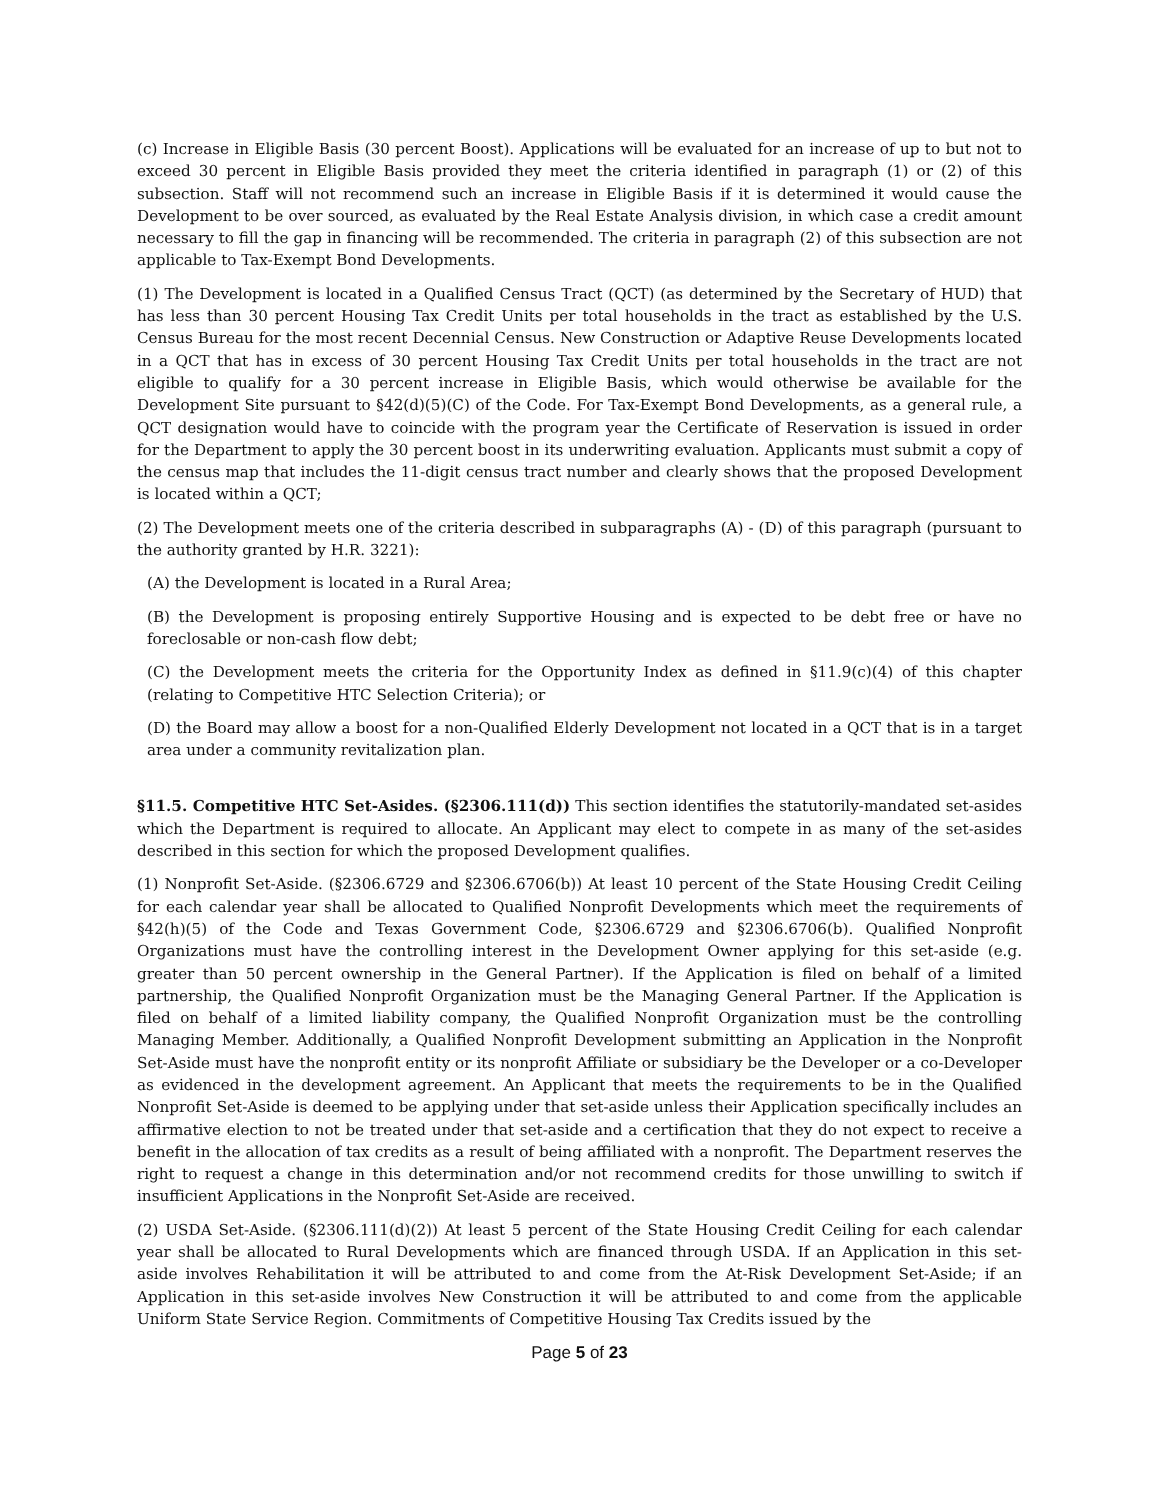(c) Increase in Eligible Basis (30 percent Boost). Applications will be evaluated for an increase of up to but not to exceed 30 percent in Eligible Basis provided they meet the criteria identified in paragraph (1) or (2) of this subsection. Staff will not recommend such an increase in Eligible Basis if it is determined it would cause the Development to be over sourced, as evaluated by the Real Estate Analysis division, in which case a credit amount necessary to fill the gap in financing will be recommended. The criteria in paragraph (2) of this subsection are not applicable to Tax-Exempt Bond Developments.
(1) The Development is located in a Qualified Census Tract (QCT) (as determined by the Secretary of HUD) that has less than 30 percent Housing Tax Credit Units per total households in the tract as established by the U.S. Census Bureau for the most recent Decennial Census. New Construction or Adaptive Reuse Developments located in a QCT that has in excess of 30 percent Housing Tax Credit Units per total households in the tract are not eligible to qualify for a 30 percent increase in Eligible Basis, which would otherwise be available for the Development Site pursuant to §42(d)(5)(C) of the Code. For Tax-Exempt Bond Developments, as a general rule, a QCT designation would have to coincide with the program year the Certificate of Reservation is issued in order for the Department to apply the 30 percent boost in its underwriting evaluation. Applicants must submit a copy of the census map that includes the 11-digit census tract number and clearly shows that the proposed Development is located within a QCT;
(2) The Development meets one of the criteria described in subparagraphs (A) - (D) of this paragraph (pursuant to the authority granted by H.R. 3221):
(A) the Development is located in a Rural Area;
(B) the Development is proposing entirely Supportive Housing and is expected to be debt free or have no foreclosable or non-cash flow debt;
(C) the Development meets the criteria for the Opportunity Index as defined in §11.9(c)(4) of this chapter (relating to Competitive HTC Selection Criteria); or
(D) the Board may allow a boost for a non-Qualified Elderly Development not located in a QCT that is in a target area under a community revitalization plan.
§11.5. Competitive HTC Set-Asides. (§2306.111(d)) This section identifies the statutorily-mandated set-asides which the Department is required to allocate. An Applicant may elect to compete in as many of the set-asides described in this section for which the proposed Development qualifies.
(1) Nonprofit Set-Aside. (§2306.6729 and §2306.6706(b)) At least 10 percent of the State Housing Credit Ceiling for each calendar year shall be allocated to Qualified Nonprofit Developments which meet the requirements of §42(h)(5) of the Code and Texas Government Code, §2306.6729 and §2306.6706(b). Qualified Nonprofit Organizations must have the controlling interest in the Development Owner applying for this set-aside (e.g. greater than 50 percent ownership in the General Partner). If the Application is filed on behalf of a limited partnership, the Qualified Nonprofit Organization must be the Managing General Partner. If the Application is filed on behalf of a limited liability company, the Qualified Nonprofit Organization must be the controlling Managing Member. Additionally, a Qualified Nonprofit Development submitting an Application in the Nonprofit Set-Aside must have the nonprofit entity or its nonprofit Affiliate or subsidiary be the Developer or a co-Developer as evidenced in the development agreement. An Applicant that meets the requirements to be in the Qualified Nonprofit Set-Aside is deemed to be applying under that set-aside unless their Application specifically includes an affirmative election to not be treated under that set-aside and a certification that they do not expect to receive a benefit in the allocation of tax credits as a result of being affiliated with a nonprofit. The Department reserves the right to request a change in this determination and/or not recommend credits for those unwilling to switch if insufficient Applications in the Nonprofit Set-Aside are received.
(2) USDA Set-Aside. (§2306.111(d)(2)) At least 5 percent of the State Housing Credit Ceiling for each calendar year shall be allocated to Rural Developments which are financed through USDA. If an Application in this set-aside involves Rehabilitation it will be attributed to and come from the At-Risk Development Set-Aside; if an Application in this set-aside involves New Construction it will be attributed to and come from the applicable Uniform State Service Region. Commitments of Competitive Housing Tax Credits issued by the
Page 5 of 23